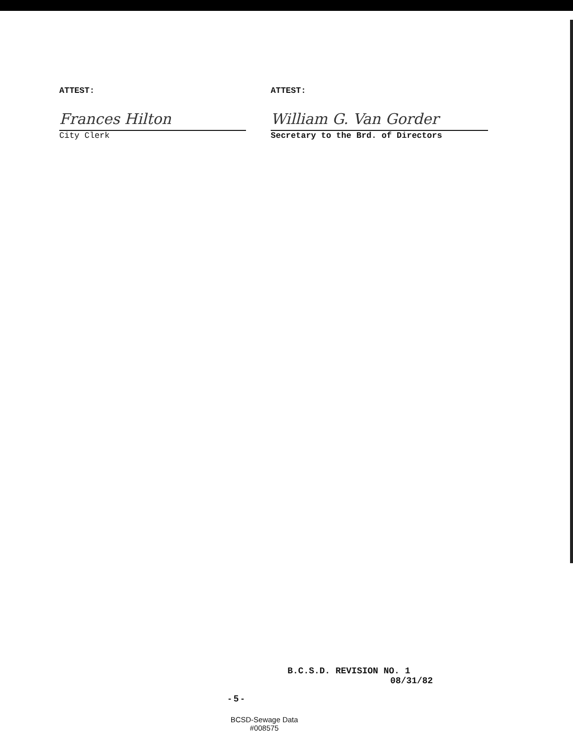ATTEST:
Frances Hilton
City Clerk
ATTEST:
William G. Van Gorder
Secretary to the Brd. of Directors
B.C.S.D. REVISION NO. 1
08/31/82
- 5 -
BCSD-Sewage Data
#008575